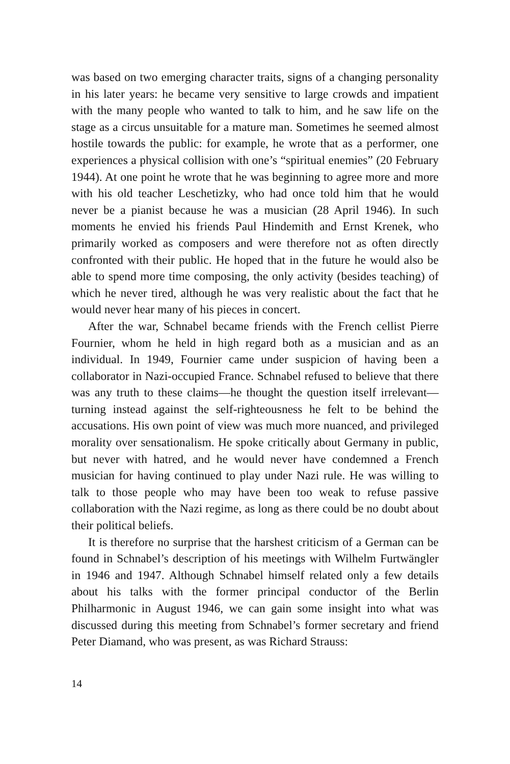was based on two emerging character traits, signs of a changing personality in his later years: he became very sensitive to large crowds and impatient with the many people who wanted to talk to him, and he saw life on the stage as a circus unsuitable for a mature man. Sometimes he seemed almost hostile towards the public: for example, he wrote that as a performer, one experiences a physical collision with one’s “spiritual enemies” (20 February 1944). At one point he wrote that he was beginning to agree more and more with his old teacher Leschetizky, who had once told him that he would never be a pianist because he was a musician (28 April 1946). In such moments he envied his friends Paul Hindemith and Ernst Krenek, who primarily worked as composers and were therefore not as often directly confronted with their public. He hoped that in the future he would also be able to spend more time composing, the only activity (besides teaching) of which he never tired, although he was very realistic about the fact that he would never hear many of his pieces in concert.
After the war, Schnabel became friends with the French cellist Pierre Fournier, whom he held in high regard both as a musician and as an individual. In 1949, Fournier came under suspicion of having been a collaborator in Nazi-occupied France. Schnabel refused to believe that there was any truth to these claims—he thought the question itself irrelevant—turning instead against the self-righteousness he felt to be behind the accusations. His own point of view was much more nuanced, and privileged morality over sensationalism. He spoke critically about Germany in public, but never with hatred, and he would never have condemned a French musician for having continued to play under Nazi rule. He was willing to talk to those people who may have been too weak to refuse passive collaboration with the Nazi regime, as long as there could be no doubt about their political beliefs.
It is therefore no surprise that the harshest criticism of a German can be found in Schnabel’s description of his meetings with Wilhelm Furtwängler in 1946 and 1947. Although Schnabel himself related only a few details about his talks with the former principal conductor of the Berlin Philharmonic in August 1946, we can gain some insight into what was discussed during this meeting from Schnabel’s former secretary and friend Peter Diamand, who was present, as was Richard Strauss:
14